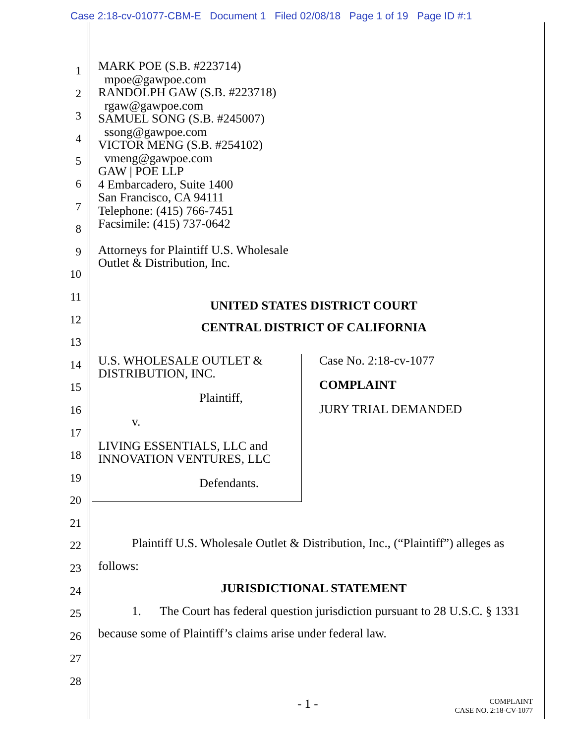Case 2:18-cv-01077-CBM-E Document 1 Filed 02/08/18 Page 1 of 19 Page ID #:1
1
2
3
4
5
6
7
8
9
10
11
12
13
14
15
16
17
18
19
20
21
22
23
24
25
26
27
28
MARK POE (S.B. #223714)
mpoe@gawpoe.com
RANDOLPH GAW (S.B. #223718)
rgaw@gawpoe.com
SAMUEL SONG (S.B. #245007)
ssong@gawpoe.com
VICTOR MENG (S.B. #254102)
vmeng@gawpoe.com
GAW | POE LLP
4 Embarcadero, Suite 1400
San Francisco, CA 94111
Telephone: (415) 766-7451
Facsimile: (415) 737-0642
Attorneys for Plaintiff U.S. Wholesale
Outlet & Distribution, Inc.
UNITED STATES DISTRICT COURT
CENTRAL DISTRICT OF CALIFORNIA
U.S. WHOLESALE OUTLET &
DISTRIBUTION, INC.
Plaintiff,
v.
LIVING ESSENTIALS, LLC and
INNOVATION VENTURES, LLC
Defendants.
Case No. 2:18-cv-1077
COMPLAINT
JURY TRIAL DEMANDED
Plaintiff U.S. Wholesale Outlet & Distribution, Inc., (“Plaintiff”) alleges as follows:
JURISDICTIONAL STATEMENT
1. The Court has federal question jurisdiction pursuant to 28 U.S.C. § 1331 because some of Plaintiff’s claims arise under federal law.
- 1 - COMPLAINT
CASE NO. 2:18-CV-1077